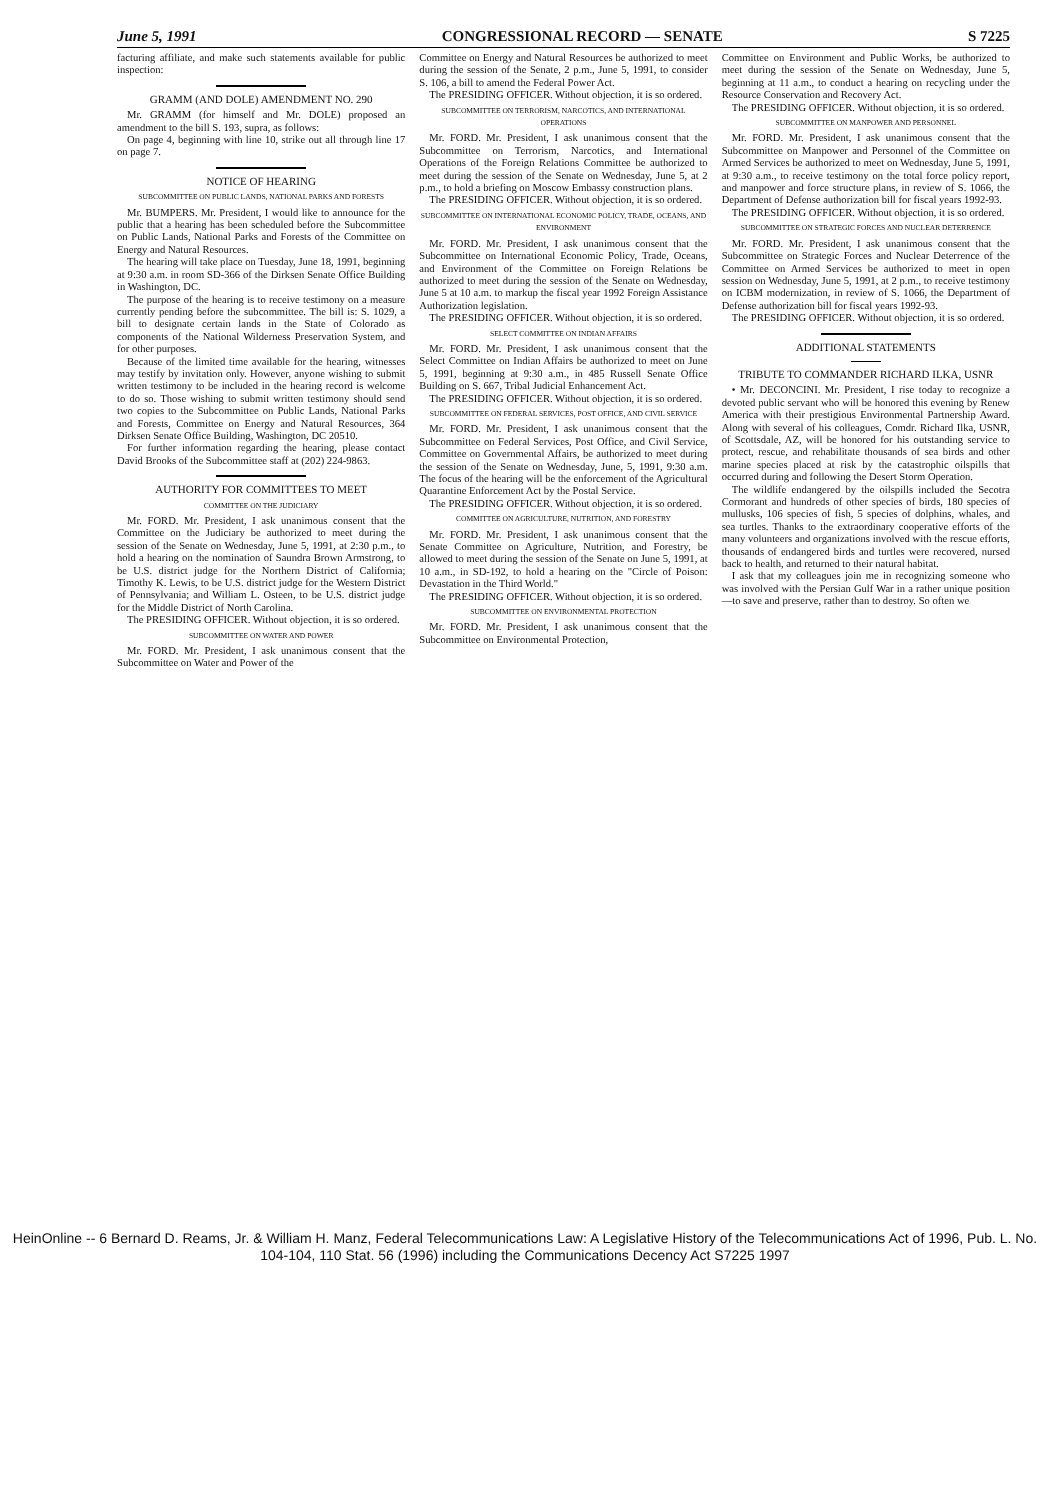June 5, 1991 CONGRESSIONAL RECORD — SENATE S 7225
facturing affiliate, and make such statements available for public inspection:
GRAMM (AND DOLE) AMENDMENT NO. 290
Mr. GRAMM (for himself and Mr. DOLE) proposed an amendment to the bill S. 193, supra, as follows:
On page 4, beginning with line 10, strike out all through line 17 on page 7.
NOTICE OF HEARING
SUBCOMMITTEE ON PUBLIC LANDS, NATIONAL PARKS AND FORESTS
Mr. BUMPERS. Mr. President, I would like to announce for the public that a hearing has been scheduled before the Subcommittee on Public Lands, National Parks and Forests of the Committee on Energy and Natural Resources.
The hearing will take place on Tuesday, June 18, 1991, beginning at 9:30 a.m. in room SD-366 of the Dirksen Senate Office Building in Washington, DC.
The purpose of the hearing is to receive testimony on a measure currently pending before the subcommittee. The bill is: S. 1029, a bill to designate certain lands in the State of Colorado as components of the National Wilderness Preservation System, and for other purposes.
Because of the limited time available for the hearing, witnesses may testify by invitation only. However, anyone wishing to submit written testimony to be included in the hearing record is welcome to do so. Those wishing to submit written testimony should send two copies to the Subcommittee on Public Lands, National Parks and Forests, Committee on Energy and Natural Resources, 364 Dirksen Senate Office Building, Washington, DC 20510.
For further information regarding the hearing, please contact David Brooks of the Subcommittee staff at (202) 224-9863.
AUTHORITY FOR COMMITTEES TO MEET
COMMITTEE ON THE JUDICIARY
Mr. FORD. Mr. President, I ask unanimous consent that the Committee on the Judiciary be authorized to meet during the session of the Senate on Wednesday, June 5, 1991, at 2:30 p.m., to hold a hearing on the nomination of Saundra Brown Armstrong, to be U.S. district judge for the Northern District of California; Timothy K. Lewis, to be U.S. district judge for the Western District of Pennsylvania; and William L. Osteen, to be U.S. district judge for the Middle District of North Carolina.
The PRESIDING OFFICER. Without objection, it is so ordered.
SUBCOMMITTEE ON WATER AND POWER
Mr. FORD. Mr. President, I ask unanimous consent that the Subcommittee on Water and Power of the
Committee on Energy and Natural Resources be authorized to meet during the session of the Senate, 2 p.m., June 5, 1991, to consider S. 106, a bill to amend the Federal Power Act.
The PRESIDING OFFICER. Without objection, it is so ordered.
SUBCOMMITTEE ON TERRORISM, NARCOTICS, AND INTERNATIONAL OPERATIONS
Mr. FORD. Mr. President, I ask unanimous consent that the Subcommittee on Terrorism, Narcotics, and International Operations of the Foreign Relations Committee be authorized to meet during the session of the Senate on Wednesday, June 5, at 2 p.m., to hold a briefing on Moscow Embassy construction plans.
The PRESIDING OFFICER. Without objection, it is so ordered.
SUBCOMMITTEE ON INTERNATIONAL ECONOMIC POLICY, TRADE, OCEANS, AND ENVIRONMENT
Mr. FORD. Mr. President, I ask unanimous consent that the Subcommittee on International Economic Policy, Trade, Oceans, and Environment of the Committee on Foreign Relations be authorized to meet during the session of the Senate on Wednesday, June 5 at 10 a.m. to markup the fiscal year 1992 Foreign Assistance Authorization legislation.
The PRESIDING OFFICER. Without objection, it is so ordered.
SELECT COMMITTEE ON INDIAN AFFAIRS
Mr. FORD. Mr. President, I ask unanimous consent that the Select Committee on Indian Affairs be authorized to meet on June 5, 1991, beginning at 9:30 a.m., in 485 Russell Senate Office Building on S. 667, Tribal Judicial Enhancement Act.
The PRESIDING OFFICER. Without objection, it is so ordered.
SUBCOMMITTEE ON FEDERAL SERVICES, POST OFFICE, AND CIVIL SERVICE
Mr. FORD. Mr. President, I ask unanimous consent that the Subcommittee on Federal Services, Post Office, and Civil Service, Committee on Governmental Affairs, be authorized to meet during the session of the Senate on Wednesday, June, 5, 1991, 9:30 a.m. The focus of the hearing will be the enforcement of the Agricultural Quarantine Enforcement Act by the Postal Service.
The PRESIDING OFFICER. Without objection, it is so ordered.
COMMITTEE ON AGRICULTURE, NUTRITION, AND FORESTRY
Mr. FORD. Mr. President, I ask unanimous consent that the Senate Committee on Agriculture, Nutrition, and Forestry, be allowed to meet during the session of the Senate on June 5, 1991, at 10 a.m., in SD-192, to hold a hearing on the "Circle of Poison: Devastation in the Third World."
The PRESIDING OFFICER. Without objection, it is so ordered.
SUBCOMMITTEE ON ENVIRONMENTAL PROTECTION
Mr. FORD. Mr. President, I ask unanimous consent that the Subcommittee on Environmental Protection,
Committee on Environment and Public Works, be authorized to meet during the session of the Senate on Wednesday, June 5, beginning at 11 a.m., to conduct a hearing on recycling under the Resource Conservation and Recovery Act.
The PRESIDING OFFICER. Without objection, it is so ordered.
SUBCOMMITTEE ON MANPOWER AND PERSONNEL
Mr. FORD. Mr. President, I ask unanimous consent that the Subcommittee on Manpower and Personnel of the Committee on Armed Services be authorized to meet on Wednesday, June 5, 1991, at 9:30 a.m., to receive testimony on the total force policy report, and manpower and force structure plans, in review of S. 1066, the Department of Defense authorization bill for fiscal years 1992-93.
The PRESIDING OFFICER. Without objection, it is so ordered.
SUBCOMMITTEE ON STRATEGIC FORCES AND NUCLEAR DETERRENCE
Mr. FORD. Mr. President, I ask unanimous consent that the Subcommittee on Strategic Forces and Nuclear Deterrence of the Committee on Armed Services be authorized to meet in open session on Wednesday, June 5, 1991, at 2 p.m., to receive testimony on ICBM modernization, in review of S. 1066, the Department of Defense authorization bill for fiscal years 1992-93.
The PRESIDING OFFICER. Without objection, it is so ordered.
ADDITIONAL STATEMENTS
TRIBUTE TO COMMANDER RICHARD ILKA, USNR
• Mr. DECONCINI. Mr. President, I rise today to recognize a devoted public servant who will be honored this evening by Renew America with their prestigious Environmental Partnership Award. Along with several of his colleagues, Comdr. Richard Ilka, USNR, of Scottsdale, AZ, will be honored for his outstanding service to protect, rescue, and rehabilitate thousands of sea birds and other marine species placed at risk by the catastrophic oilspills that occurred during and following the Desert Storm Operation.
The wildlife endangered by the oilspills included the Secotra Cormorant and hundreds of other species of birds, 180 species of mullusks, 106 species of fish, 5 species of dolphins, whales, and sea turtles. Thanks to the extraordinary cooperative efforts of the many volunteers and organizations involved with the rescue efforts, thousands of endangered birds and turtles were recovered, nursed back to health, and returned to their natural habitat.
I ask that my colleagues join me in recognizing someone who was involved with the Persian Gulf War in a rather unique position—to save and preserve, rather than to destroy. So often we
HeinOnline -- 6 Bernard D. Reams, Jr. & William H. Manz, Federal Telecommunications Law: A Legislative History of the Telecommunications Act of 1996, Pub. L. No. 104-104, 110 Stat. 56 (1996) including the Communications Decency Act S7225 1997